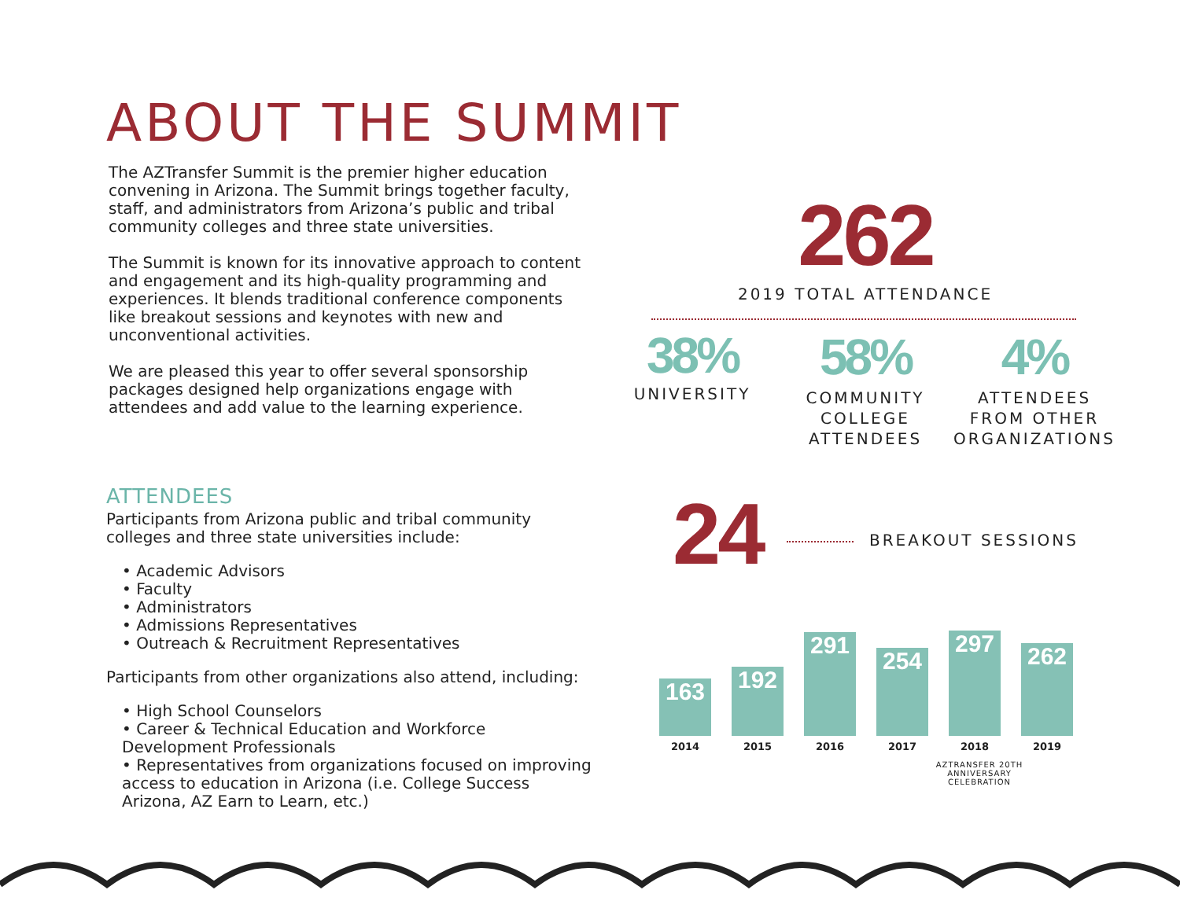ABOUT THE SUMMIT
The AZTransfer Summit is the premier higher education convening in Arizona. The Summit brings together faculty, staff, and administrators from Arizona’s public and tribal community colleges and three state universities.
The Summit is known for its innovative approach to content and engagement and its high-quality programming and experiences. It blends traditional conference components like breakout sessions and keynotes with new and unconventional activities.
We are pleased this year to offer several sponsorship packages designed help organizations engage with attendees and add value to the learning experience.
ATTENDEES
Participants from Arizona public and tribal community colleges and three state universities include:
• Academic Advisors
• Faculty
• Administrators
• Admissions Representatives
• Outreach & Recruitment Representatives
Participants from other organizations also attend, including:
• High School Counselors
• Career & Technical Education and Workforce Development Professionals
• Representatives from organizations focused on improving access to education in Arizona (i.e. College Success Arizona, AZ Earn to Learn, etc.)
262
2019 TOTAL ATTENDANCE
38%
UNIVERSITY
58%
COMMUNITY COLLEGE ATTENDEES
4%
ATTENDEES FROM OTHER ORGANIZATIONS
24
BREAKOUT SESSIONS
163
192
291
254
297
262
2014 2015 2016 2017 2018 2019
AZTRANSFER 20TH ANNIVERSARY CELEBRATION